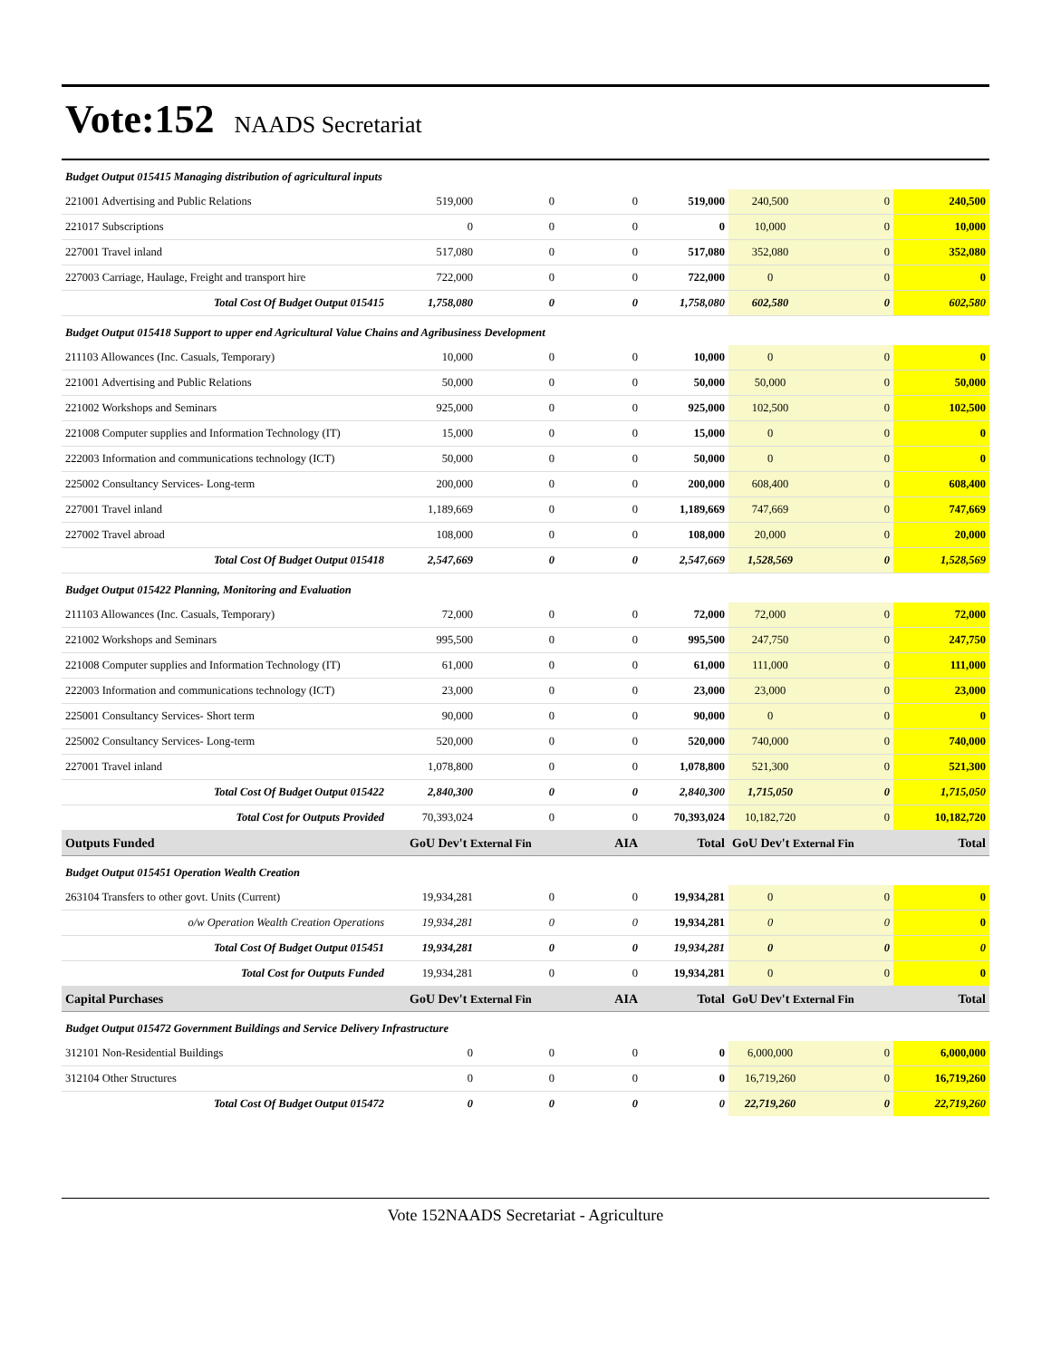Vote:152 NAADS Secretariat
| Budget Output 015415 Managing distribution of agricultural inputs | | | | | | | |
| 221001 Advertising and Public Relations | 519,000 | 0 | 0 | 519,000 | 240,500 | 0 | 240,500 |
| 221017 Subscriptions | 0 | 0 | 0 | 0 | 10,000 | 0 | 10,000 |
| 227001 Travel inland | 517,080 | 0 | 0 | 517,080 | 352,080 | 0 | 352,080 |
| 227003 Carriage, Haulage, Freight and transport hire | 722,000 | 0 | 0 | 722,000 | 0 | 0 | 0 |
| Total Cost Of Budget Output 015415 | 1,758,080 | 0 | 0 | 1,758,080 | 602,580 | 0 | 602,580 |
| Budget Output 015418 Support to upper end Agricultural Value Chains and Agribusiness Development | | | | | | | |
| 211103 Allowances (Inc. Casuals, Temporary) | 10,000 | 0 | 0 | 10,000 | 0 | 0 | 0 |
| 221001 Advertising and Public Relations | 50,000 | 0 | 0 | 50,000 | 50,000 | 0 | 50,000 |
| 221002 Workshops and Seminars | 925,000 | 0 | 0 | 925,000 | 102,500 | 0 | 102,500 |
| 221008 Computer supplies and Information Technology (IT) | 15,000 | 0 | 0 | 15,000 | 0 | 0 | 0 |
| 222003 Information and communications technology (ICT) | 50,000 | 0 | 0 | 50,000 | 0 | 0 | 0 |
| 225002 Consultancy Services- Long-term | 200,000 | 0 | 0 | 200,000 | 608,400 | 0 | 608,400 |
| 227001 Travel inland | 1,189,669 | 0 | 0 | 1,189,669 | 747,669 | 0 | 747,669 |
| 227002 Travel abroad | 108,000 | 0 | 0 | 108,000 | 20,000 | 0 | 20,000 |
| Total Cost Of Budget Output 015418 | 2,547,669 | 0 | 0 | 2,547,669 | 1,528,569 | 0 | 1,528,569 |
| Budget Output 015422 Planning, Monitoring and Evaluation | | | | | | | |
| 211103 Allowances (Inc. Casuals, Temporary) | 72,000 | 0 | 0 | 72,000 | 72,000 | 0 | 72,000 |
| 221002 Workshops and Seminars | 995,500 | 0 | 0 | 995,500 | 247,750 | 0 | 247,750 |
| 221008 Computer supplies and Information Technology (IT) | 61,000 | 0 | 0 | 61,000 | 111,000 | 0 | 111,000 |
| 222003 Information and communications technology (ICT) | 23,000 | 0 | 0 | 23,000 | 23,000 | 0 | 23,000 |
| 225001 Consultancy Services- Short term | 90,000 | 0 | 0 | 90,000 | 0 | 0 | 0 |
| 225002 Consultancy Services- Long-term | 520,000 | 0 | 0 | 520,000 | 740,000 | 0 | 740,000 |
| 227001 Travel inland | 1,078,800 | 0 | 0 | 1,078,800 | 521,300 | 0 | 521,300 |
| Total Cost Of Budget Output 015422 | 2,840,300 | 0 | 0 | 2,840,300 | 1,715,050 | 0 | 1,715,050 |
| Total Cost for Outputs Provided | 70,393,024 | 0 | 0 | 70,393,024 | 10,182,720 | 0 | 10,182,720 |
| Outputs Funded | GoU Dev't External Fin | | AIA | Total | GoU Dev't External Fin | | Total |
| Budget Output 015451 Operation Wealth Creation | | | | | | | |
| 263104 Transfers to other govt. Units (Current) | 19,934,281 | 0 | 0 | 19,934,281 | 0 | 0 | 0 |
| o/w Operation Wealth Creation Operations | 19,934,281 | 0 | 0 | 19,934,281 | 0 | 0 | 0 |
| Total Cost Of Budget Output 015451 | 19,934,281 | 0 | 0 | 19,934,281 | 0 | 0 | 0 |
| Total Cost for Outputs Funded | 19,934,281 | 0 | 0 | 19,934,281 | 0 | 0 | 0 |
| Capital Purchases | GoU Dev't External Fin | | AIA | Total | GoU Dev't External Fin | | Total |
| Budget Output 015472 Government Buildings and Service Delivery Infrastructure | | | | | | | |
| 312101 Non-Residential Buildings | 0 | 0 | 0 | 0 | 6,000,000 | 0 | 6,000,000 |
| 312104 Other Structures | 0 | 0 | 0 | 0 | 16,719,260 | 0 | 16,719,260 |
| Total Cost Of Budget Output 015472 | 0 | 0 | 0 | 0 | 22,719,260 | 0 | 22,719,260 |
Vote 152NAADS Secretariat - Agriculture